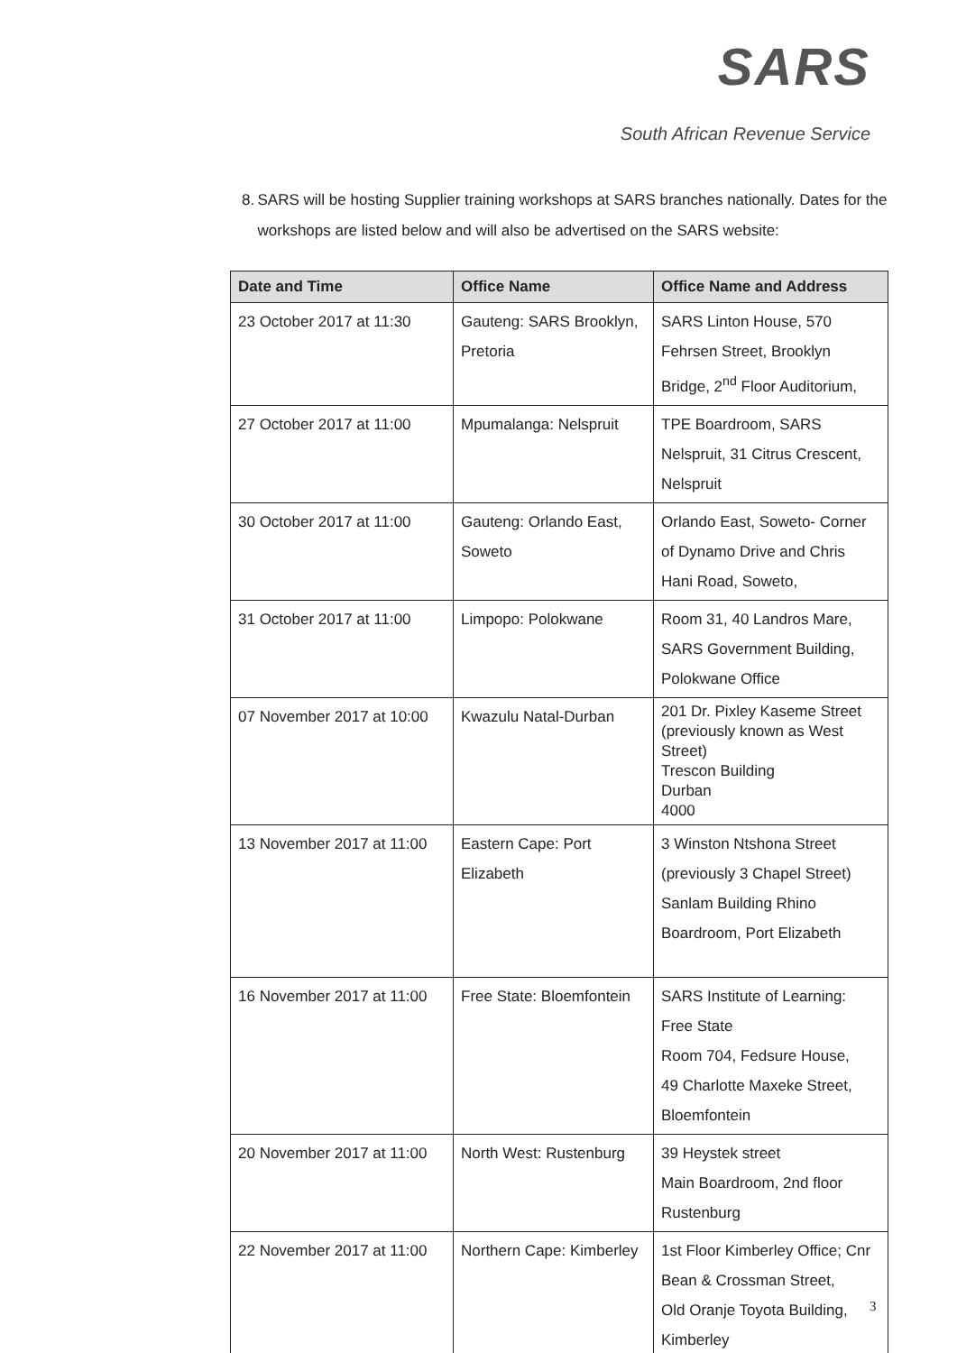SARS
South African Revenue Service
8. SARS will be hosting Supplier training workshops at SARS branches nationally. Dates for the workshops are listed below and will also be advertised on the SARS website:
| Date and Time | Office Name | Office Name and Address |
| --- | --- | --- |
| 23 October 2017 at 11:30 | Gauteng: SARS Brooklyn, Pretoria | SARS Linton House, 570 Fehrsen Street, Brooklyn Bridge, 2<sup>nd</sup> Floor Auditorium, |
| 27 October 2017 at 11:00 | Mpumalanga: Nelspruit | TPE Boardroom, SARS Nelspruit, 31 Citrus Crescent, Nelspruit |
| 30 October 2017 at 11:00 | Gauteng: Orlando East, Soweto | Orlando East, Soweto- Corner of Dynamo Drive and Chris Hani Road, Soweto, |
| 31 October 2017 at 11:00 | Limpopo: Polokwane | Room 31, 40 Landros Mare, SARS Government Building, Polokwane Office |
| 07 November 2017 at 10:00 | Kwazulu Natal-Durban | 201 Dr. Pixley Kaseme Street (previously known as West Street) Trescon Building Durban 4000 |
| 13 November 2017 at 11:00 | Eastern Cape: Port Elizabeth | 3 Winston Ntshona Street (previously 3 Chapel Street) Sanlam Building Rhino Boardroom, Port Elizabeth |
| 16 November 2017 at 11:00 | Free State: Bloemfontein | SARS Institute of Learning: Free State Room 704, Fedsure House, 49 Charlotte Maxeke Street, Bloemfontein |
| 20 November 2017 at 11:00 | North West: Rustenburg | 39 Heystek street Main Boardroom, 2nd floor Rustenburg |
| 22 November 2017 at 11:00 | Northern Cape: Kimberley | 1st Floor Kimberley Office; Cnr Bean & Crossman Street, Old Oranje Toyota Building, Kimberley |
3